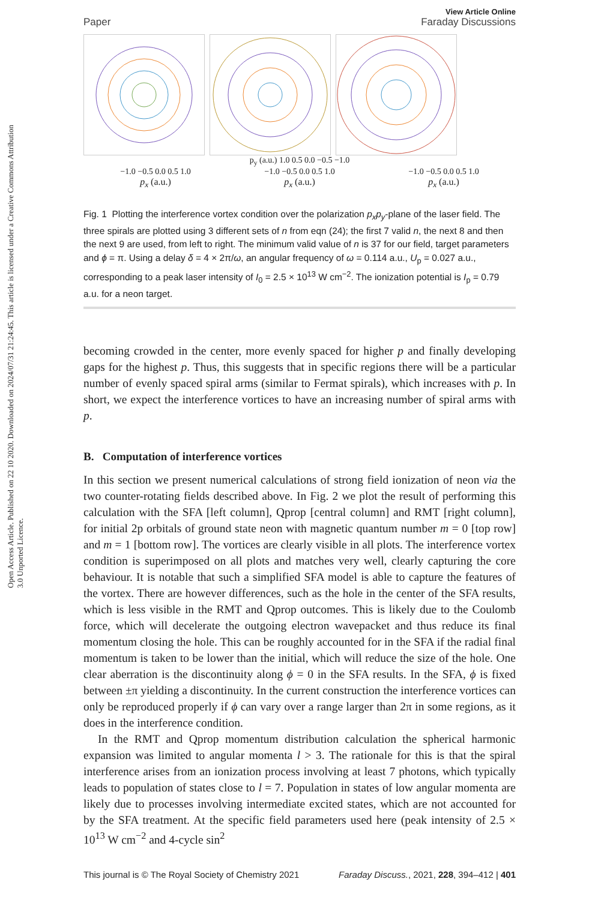Open Access Article. Published on 22 10 2020. Downloaded on 2024/07/31 21:24:45. This article is licensed under a Creative Commons Attribution 3.0 Unported Licence.
Paper
View Article Online
Faraday Discussions
p<sub>y</sub> (a.u.) 1.0 0.5 0.0 −0.5 −1.0
−1.0 −0.5 0.0 0.5 1.0 −1.0 −0.5 0.0 0.5 1.0 −1.0 −0.5 0.0 0.5 1.0
p<sub>x</sub> (a.u.) p<sub>x</sub> (a.u.) p<sub>x</sub> (a.u.)
Fig. 1 Plotting the interference vortex condition over the polarization p<sub>x</sub>p<sub>y</sub>-plane of the laser field. The three spirals are plotted using 3 different sets of n from eqn (24); the first 7 valid n, the next 8 and then the next 9 are used, from left to right. The minimum valid value of n is 37 for our field, target parameters and ϕ = π. Using a delay δ = 4 × 2π/ω, an angular frequency of ω = 0.114 a.u., U<sub>p</sub> = 0.027 a.u., corresponding to a peak laser intensity of I<sub>0</sub> = 2.5 × 10<sup>13</sup> W cm<sup>−2</sup>. The ionization potential is I<sub>p</sub> = 0.79 a.u. for a neon target.
becoming crowded in the center, more evenly spaced for higher p and finally developing gaps for the highest p. Thus, this suggests that in specific regions there will be a particular number of evenly spaced spiral arms (similar to Fermat spirals), which increases with p. In short, we expect the interference vortices to have an increasing number of spiral arms with p.
B. Computation of interference vortices
In this section we present numerical calculations of strong field ionization of neon via the two counter-rotating fields described above. In Fig. 2 we plot the result of performing this calculation with the SFA [left column], Qprop [central column] and RMT [right column], for initial 2p orbitals of ground state neon with magnetic quantum number m = 0 [top row] and m = 1 [bottom row]. The vortices are clearly visible in all plots. The interference vortex condition is superimposed on all plots and matches very well, clearly capturing the core behaviour. It is notable that such a simplified SFA model is able to capture the features of the vortex. There are however differences, such as the hole in the center of the SFA results, which is less visible in the RMT and Qprop outcomes. This is likely due to the Coulomb force, which will decelerate the outgoing electron wavepacket and thus reduce its final momentum closing the hole. This can be roughly accounted for in the SFA if the radial final momentum is taken to be lower than the initial, which will reduce the size of the hole. One clear aberration is the discontinuity along ϕ = 0 in the SFA results. In the SFA, ϕ is fixed between ±π yielding a discontinuity. In the current construction the interference vortices can only be reproduced properly if ϕ can vary over a range larger than 2π in some regions, as it does in the interference condition.
In the RMT and Qprop momentum distribution calculation the spherical harmonic expansion was limited to angular momenta l > 3. The rationale for this is that the spiral interference arises from an ionization process involving at least 7 photons, which typically leads to population of states close to l = 7. Population in states of low angular momenta are likely due to processes involving intermediate excited states, which are not accounted for by the SFA treatment. At the specific field parameters used here (peak intensity of 2.5 × 10<sup>13</sup> W cm<sup>−2</sup> and 4-cycle sin<sup>2</sup>
This journal is © The Royal Society of Chemistry 2021 Faraday Discuss., 2021, 228, 394–412 | 401